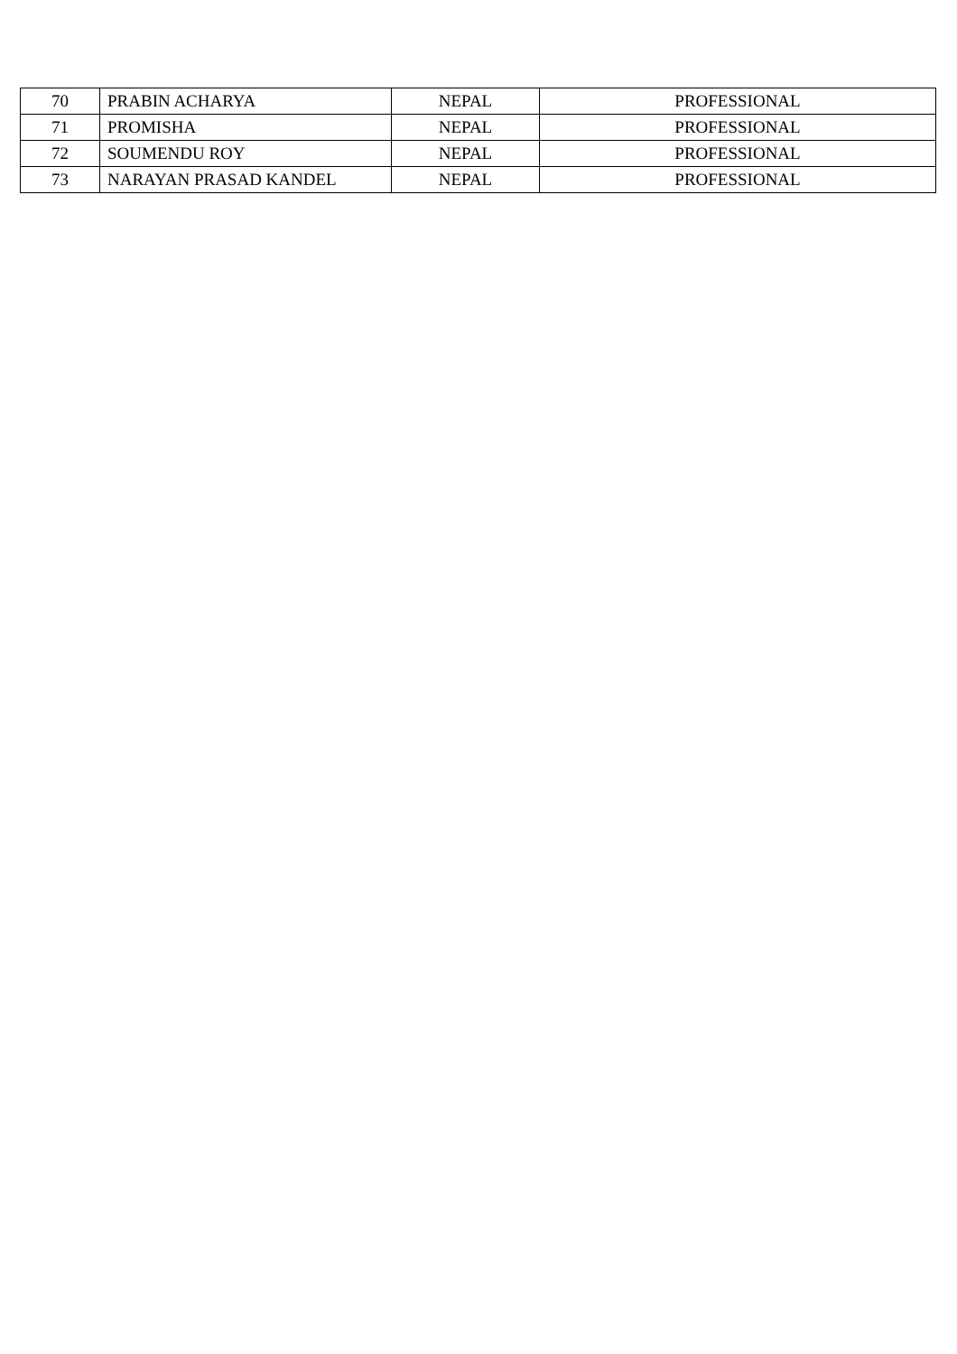| 70 | PRABIN ACHARYA | NEPAL | PROFESSIONAL |
| 71 | PROMISHA | NEPAL | PROFESSIONAL |
| 72 | SOUMENDU ROY | NEPAL | PROFESSIONAL |
| 73 | NARAYAN PRASAD KANDEL | NEPAL | PROFESSIONAL |